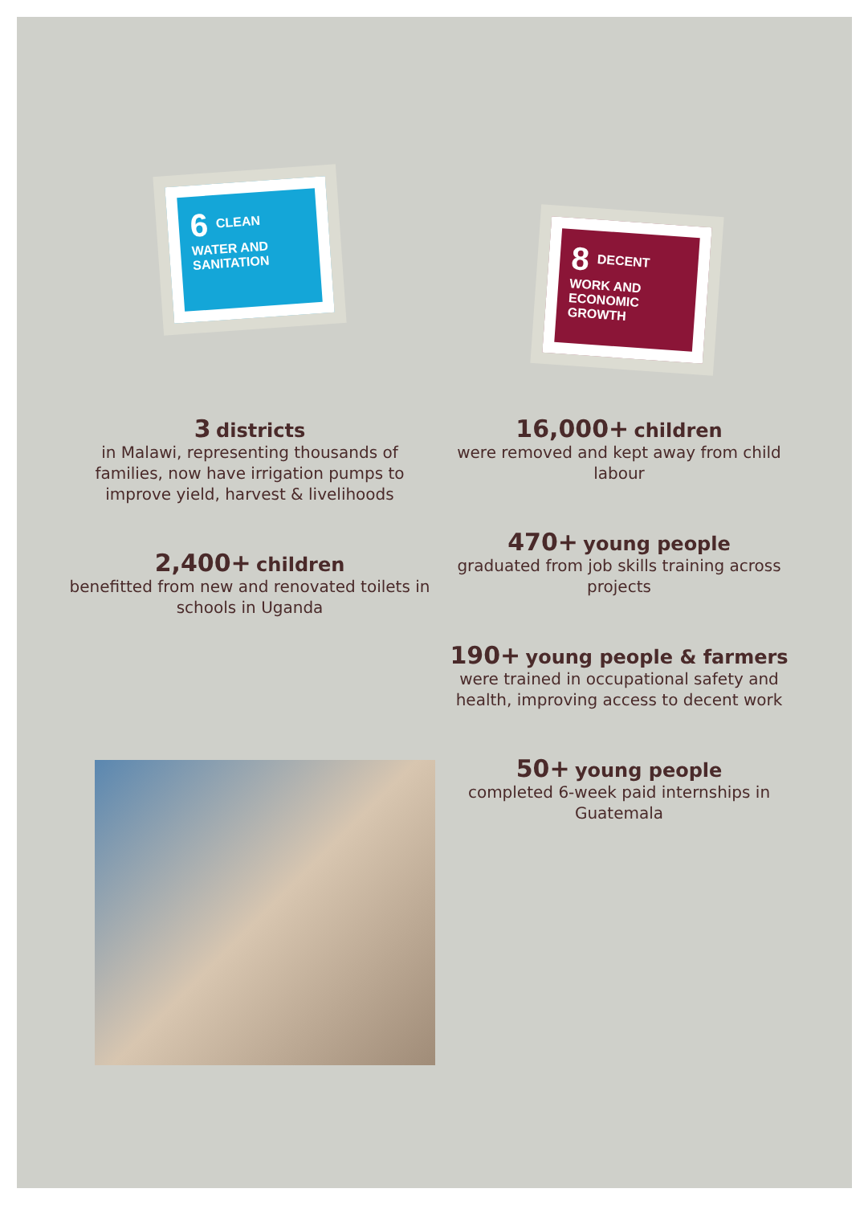6 CLEAN WATER AND SANITATION
8 DECENT WORK AND ECONOMIC GROWTH
3 districts
in Malawi, representing thousands of families, now have irrigation pumps to improve yield, harvest & livelihoods
2,400+ children
benefitted from new and renovated toilets in schools in Uganda
16,000+ children
were removed and kept away from child labour
470+ young people
graduated from job skills training across projects
190+ young people & farmers were trained in occupational safety and health, improving access to decent work
50+ young people
completed 6-week paid internships in Guatemala